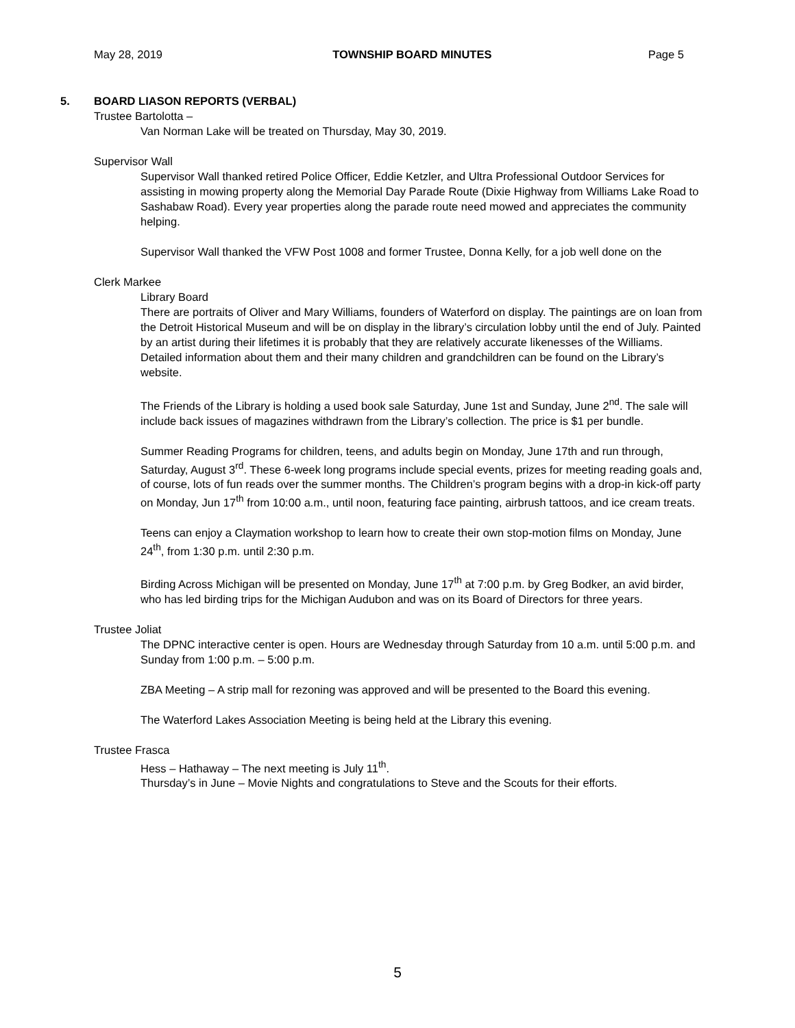May 28, 2019 TOWNSHIP BOARD MINUTES Page 5
5. BOARD LIASON REPORTS (VERBAL)
Trustee Bartolotta –
Van Norman Lake will be treated on Thursday, May 30, 2019.
Supervisor Wall
Supervisor Wall thanked retired Police Officer, Eddie Ketzler, and Ultra Professional Outdoor Services for assisting in mowing property along the Memorial Day Parade Route (Dixie Highway from Williams Lake Road to Sashabaw Road). Every year properties along the parade route need mowed and appreciates the community helping.
Supervisor Wall thanked the VFW Post 1008 and former Trustee, Donna Kelly, for a job well done on the
Clerk Markee
Library Board
There are portraits of Oliver and Mary Williams, founders of Waterford on display. The paintings are on loan from the Detroit Historical Museum and will be on display in the library’s circulation lobby until the end of July. Painted by an artist during their lifetimes it is probably that they are relatively accurate likenesses of the Williams. Detailed information about them and their many children and grandchildren can be found on the Library’s website.
The Friends of the Library is holding a used book sale Saturday, June 1st and Sunday, June 2<sup>nd</sup>. The sale will include back issues of magazines withdrawn from the Library’s collection. The price is $1 per bundle.
Summer Reading Programs for children, teens, and adults begin on Monday, June 17th and run through, Saturday, August 3<sup>rd</sup>. These 6-week long programs include special events, prizes for meeting reading goals and, of course, lots of fun reads over the summer months. The Children’s program begins with a drop-in kick-off party on Monday, Jun 17<sup>th</sup> from 10:00 a.m., until noon, featuring face painting, airbrush tattoos, and ice cream treats.
Teens can enjoy a Claymation workshop to learn how to create their own stop-motion films on Monday, June 24<sup>th</sup>, from 1:30 p.m. until 2:30 p.m.
Birding Across Michigan will be presented on Monday, June 17<sup>th</sup> at 7:00 p.m. by Greg Bodker, an avid birder, who has led birding trips for the Michigan Audubon and was on its Board of Directors for three years.
Trustee Joliat
The DPNC interactive center is open. Hours are Wednesday through Saturday from 10 a.m. until 5:00 p.m. and Sunday from 1:00 p.m. – 5:00 p.m.
ZBA Meeting – A strip mall for rezoning was approved and will be presented to the Board this evening.
The Waterford Lakes Association Meeting is being held at the Library this evening.
Trustee Frasca
Hess – Hathaway – The next meeting is July 11<sup>th</sup>.
Thursday’s in June – Movie Nights and congratulations to Steve and the Scouts for their efforts.
5